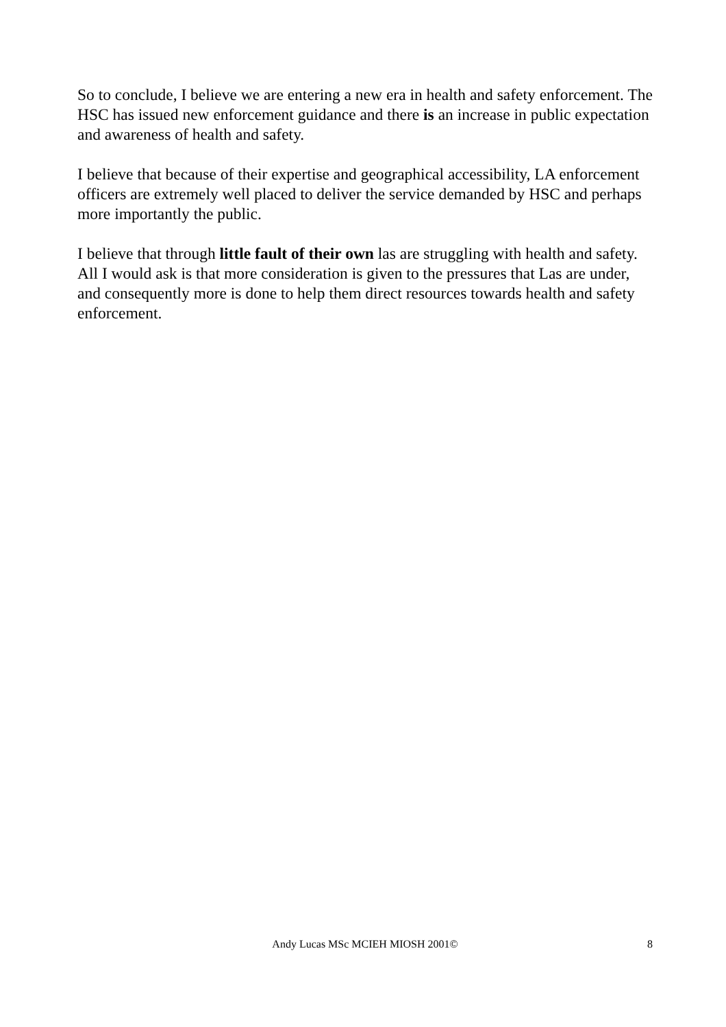So to conclude, I believe we are entering a new era in health and safety enforcement. The HSC has issued new enforcement guidance and there is an increase in public expectation and awareness of health and safety.
I believe that because of their expertise and geographical accessibility, LA enforcement officers are extremely well placed to deliver the service demanded by HSC and perhaps more importantly the public.
I believe that through little fault of their own las are struggling with health and safety. All I would ask is that more consideration is given to the pressures that Las are under, and consequently more is done to help them direct resources towards health and safety enforcement.
Andy Lucas MSc MCIEH MIOSH 2001©
8